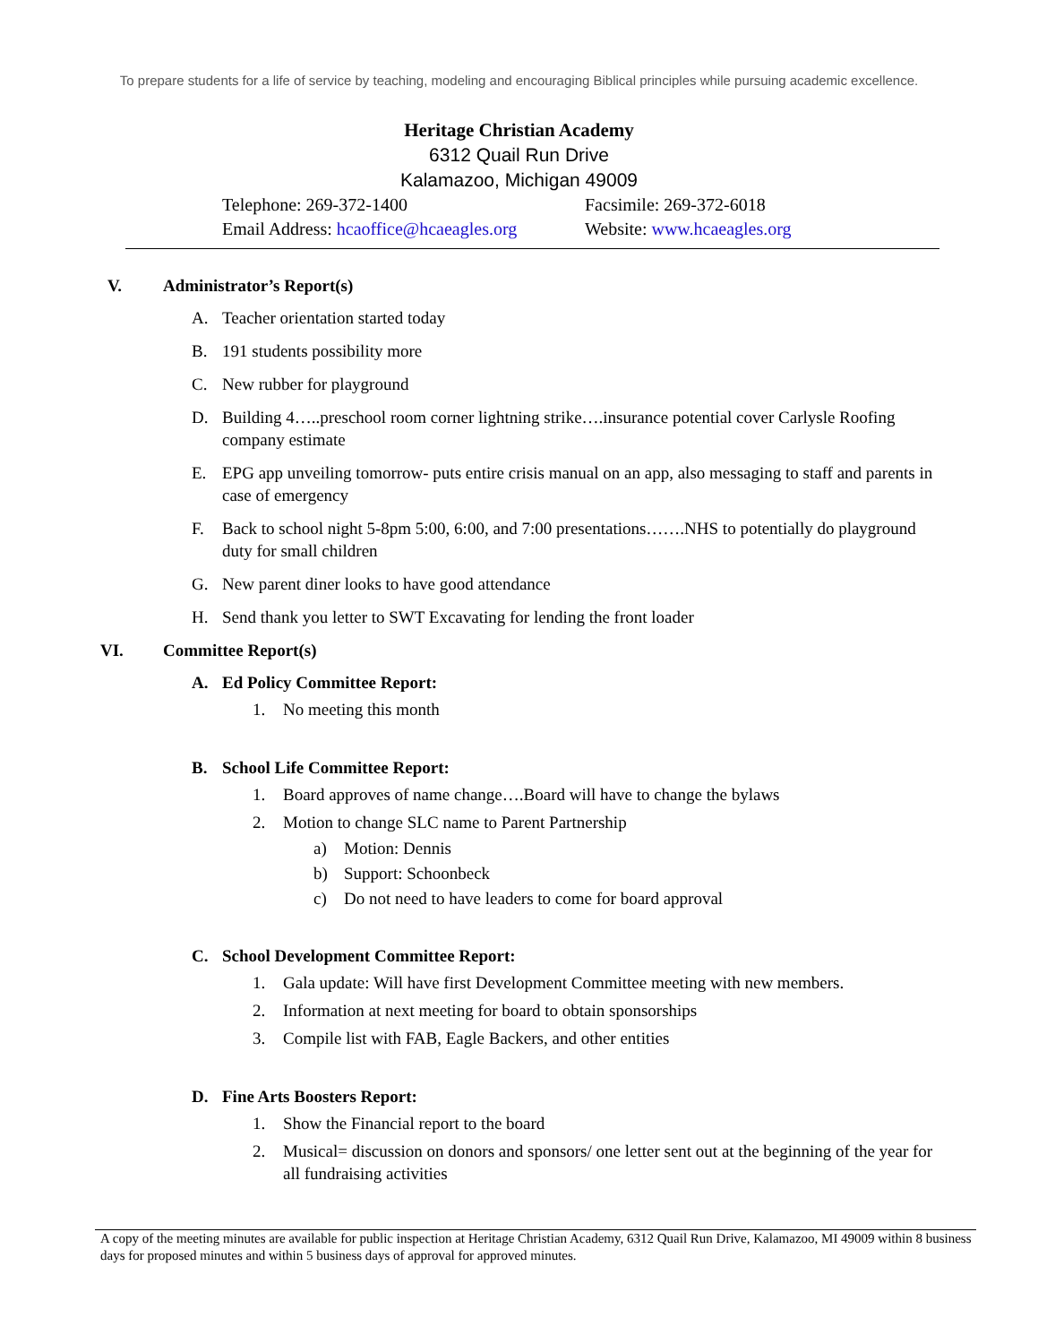To prepare students for a life of service by teaching, modeling and encouraging Biblical principles while pursuing academic excellence.
Heritage Christian Academy
6312 Quail Run Drive
Kalamazoo, Michigan 49009
Telephone: 269-372-1400 Facsimile: 269-372-6018
Email Address: hcaoffice@hcaeagles.org
Website: www.hcaeagles.org
V. Administrator’s Report(s)
A. Teacher orientation started today
B. 191 students possibility more
C. New rubber for playground
D. Building 4…..preschool room corner lightning strike….insurance potential cover Carlysle Roofing company estimate
E. EPG app unveiling tomorrow- puts entire crisis manual on an app, also messaging to staff and parents in case of emergency
F. Back to school night 5-8pm 5:00, 6:00, and 7:00 presentations…….NHS to potentially do playground duty for small children
G. New parent diner looks to have good attendance
H. Send thank you letter to SWT Excavating for lending the front loader
VI. Committee Report(s)
A. Ed Policy Committee Report:
1. No meeting this month
B. School Life Committee Report:
1. Board approves of name change….Board will have to change the bylaws
2. Motion to change SLC name to Parent Partnership
a) Motion: Dennis
b) Support: Schoonbeck
c) Do not need to have leaders to come for board approval
C. School Development Committee Report:
1. Gala update: Will have first Development Committee meeting with new members.
2. Information at next meeting for board to obtain sponsorships
3. Compile list with FAB, Eagle Backers, and other entities
D. Fine Arts Boosters Report:
1. Show the Financial report to the board
2. Musical= discussion on donors and sponsors/ one letter sent out at the beginning of the year for all fundraising activities
A copy of the meeting minutes are available for public inspection at Heritage Christian Academy, 6312 Quail Run Drive, Kalamazoo, MI 49009 within 8 business days for proposed minutes and within 5 business days of approval for approved minutes.